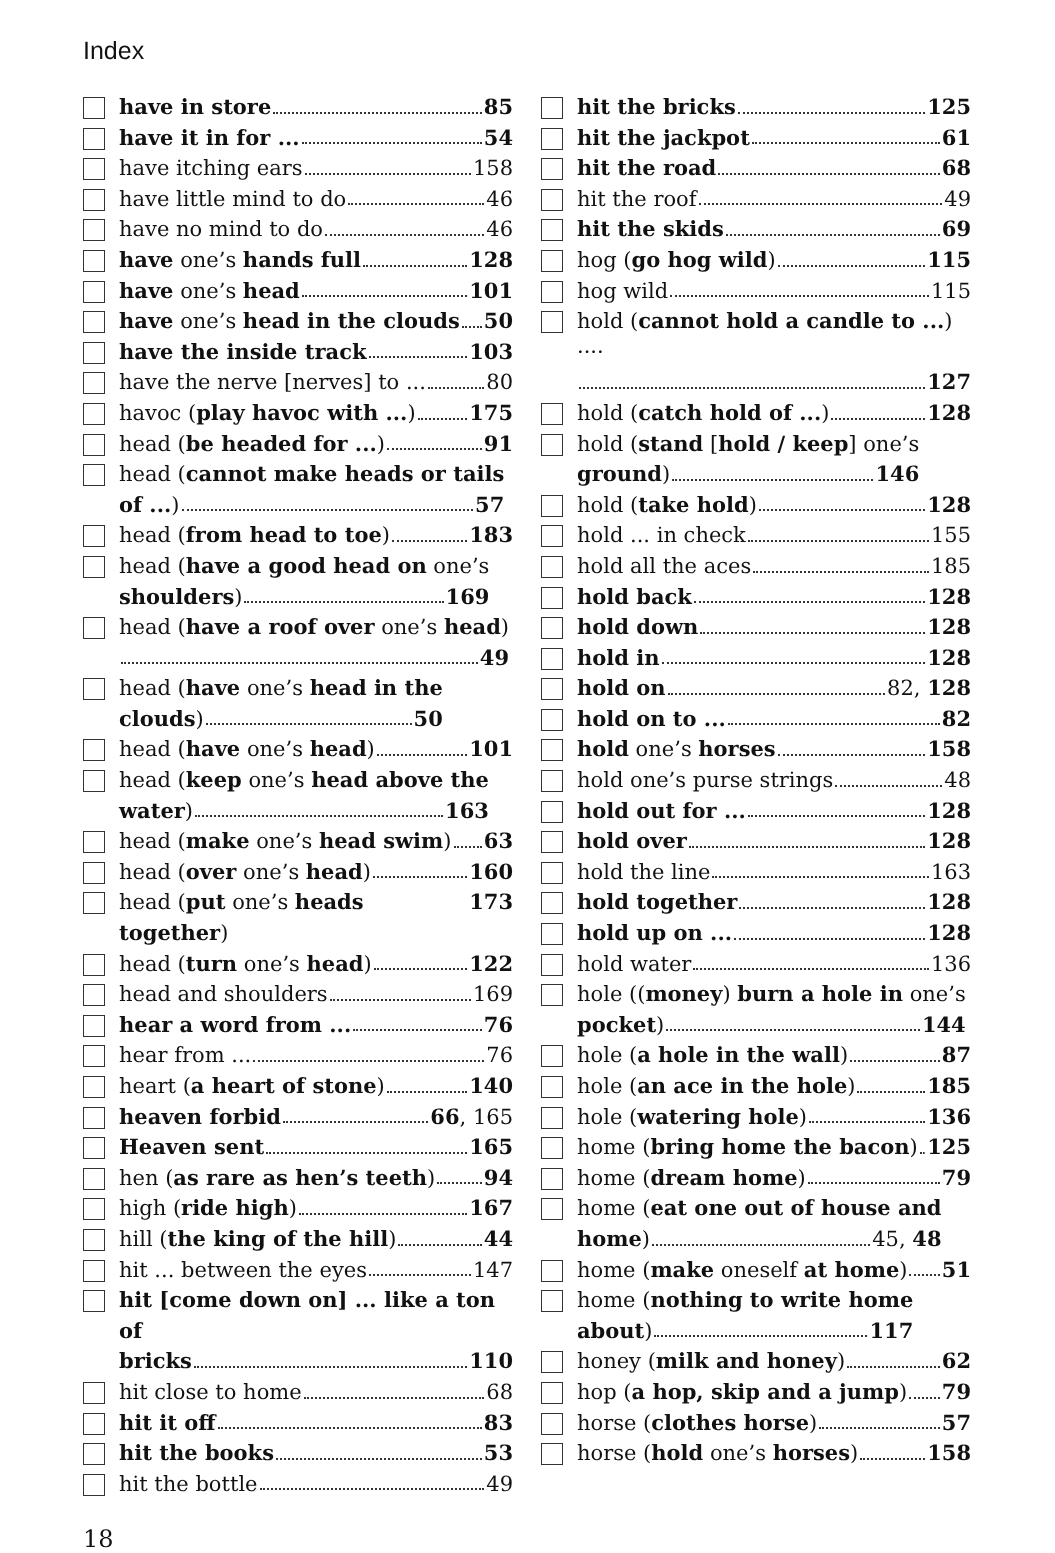Index
have in store 85
have it in for ... 54
have itching ears 158
have little mind to do 46
have no mind to do 46
have one’s hands full 128
have one’s head 101
have one’s head in the clouds 50
have the inside track 103
have the nerve [nerves] to ... 80
havoc (play havoc with ...) 175
head (be headed for ...) 91
head (cannot make heads or tails
of ...) 57
head (from head to toe) 183
head (have a good head on one’s
shoulders) 169
head (have a roof over one’s head)
49
head (have one’s head in the
clouds) 50
head (have one’s head) 101
head (keep one’s head above the
water) 163
head (make one’s head swim) 63
head (over one’s head) 160
head (put one’s heads together) 173
head (turn one’s head) 122
head and shoulders 169
hear a word from ... 76
hear from ... 76
heart (a heart of stone) 140
heaven forbid 66, 165
Heaven sent 165
hen (as rare as hen’s teeth) 94
high (ride high) 167
hill (the king of the hill) 44
hit ... between the eyes 147
hit [come down on] ... like a ton of
bricks 110
hit close to home 68
hit it off 83
hit the books 53
hit the bottle 49
hit the bricks 125
hit the jackpot 61
hit the road 68
hit the roof 49
hit the skids 69
hog (go hog wild) 115
hog wild 115
hold (cannot hold a candle to ...) ····
127
hold (catch hold of ...) 128
hold (stand [hold / keep] one’s
ground) 146
hold (take hold) 128
hold ... in check 155
hold all the aces 185
hold back 128
hold down 128
hold in 128
hold on 82, 128
hold on to ... 82
hold one’s horses 158
hold one’s purse strings 48
hold out for ... 128
hold over 128
hold the line 163
hold together 128
hold up on ... 128
hold water 136
hole ((money) burn a hole in one’s
pocket) 144
hole (a hole in the wall) 87
hole (an ace in the hole) 185
hole (watering hole) 136
home (bring home the bacon) 125
home (dream home) 79
home (eat one out of house and
home) 45, 48
home (make oneself at home) 51
home (nothing to write home
about) 117
honey (milk and honey) 62
hop (a hop, skip and a jump) 79
horse (clothes horse) 57
horse (hold one’s horses) 158
18